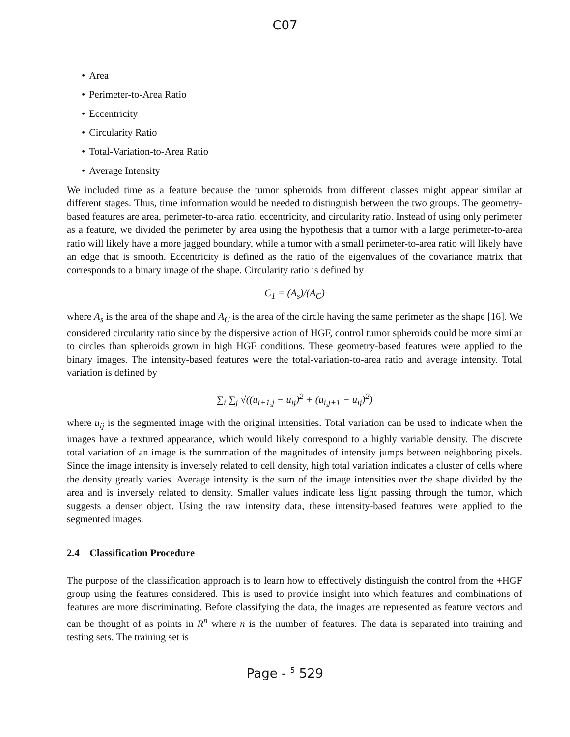C07
• Area
• Perimeter-to-Area Ratio
• Eccentricity
• Circularity Ratio
• Total-Variation-to-Area Ratio
• Average Intensity
We included time as a feature because the tumor spheroids from different classes might appear similar at different stages. Thus, time information would be needed to distinguish between the two groups. The geometry-based features are area, perimeter-to-area ratio, eccentricity, and circularity ratio. Instead of using only perimeter as a feature, we divided the perimeter by area using the hypothesis that a tumor with a large perimeter-to-area ratio will likely have a more jagged boundary, while a tumor with a small perimeter-to-area ratio will likely have an edge that is smooth. Eccentricity is defined as the ratio of the eigenvalues of the covariance matrix that corresponds to a binary image of the shape. Circularity ratio is defined by
C<sub>1</sub> = (A<sub>s</sub>)/(A<sub>C</sub>)
where A<sub>s</sub> is the area of the shape and A<sub>C</sub> is the area of the circle having the same perimeter as the shape [16]. We considered circularity ratio since by the dispersive action of HGF, control tumor spheroids could be more similar to circles than spheroids grown in high HGF conditions. These geometry-based features were applied to the binary images. The intensity-based features were the total-variation-to-area ratio and average intensity. Total variation is defined by
∑<sub>i</sub> ∑<sub>j</sub> √((u<sub>i+1,j</sub> − u<sub>ij</sub>)<sup>2</sup> + (u<sub>i,j+1</sub> − u<sub>ij</sub>)<sup>2</sup>)
where u<sub>ij</sub> is the segmented image with the original intensities. Total variation can be used to indicate when the images have a textured appearance, which would likely correspond to a highly variable density. The discrete total variation of an image is the summation of the magnitudes of intensity jumps between neighboring pixels. Since the image intensity is inversely related to cell density, high total variation indicates a cluster of cells where the density greatly varies. Average intensity is the sum of the image intensities over the shape divided by the area and is inversely related to density. Smaller values indicate less light passing through the tumor, which suggests a denser object. Using the raw intensity data, these intensity-based features were applied to the segmented images.
2.4 Classification Procedure
The purpose of the classification approach is to learn how to effectively distinguish the control from the +HGF group using the features considered. This is used to provide insight into which features and combinations of features are more discriminating. Before classifying the data, the images are represented as feature vectors and can be thought of as points in R<sup>n</sup> where n is the number of features. The data is separated into training and testing sets. The training set is
Page - <sup>5</sup> 529